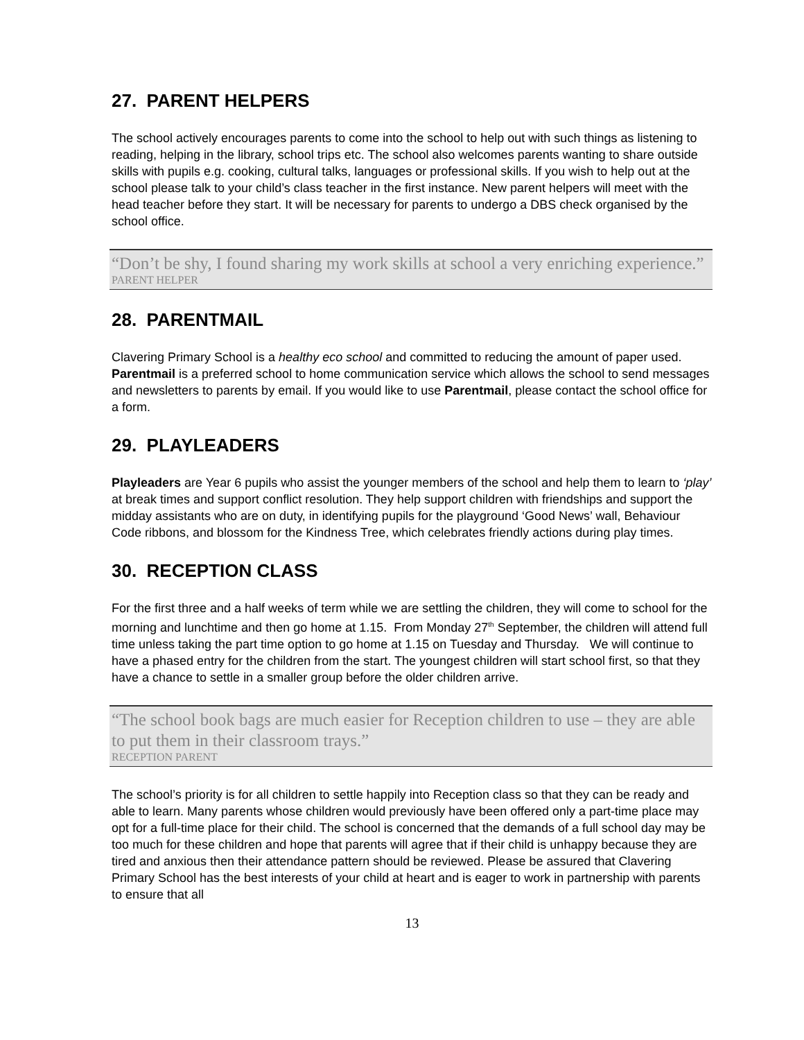27. PARENT HELPERS
The school actively encourages parents to come into the school to help out with such things as listening to reading, helping in the library, school trips etc. The school also welcomes parents wanting to share outside skills with pupils e.g. cooking, cultural talks, languages or professional skills. If you wish to help out at the school please talk to your child’s class teacher in the first instance. New parent helpers will meet with the head teacher before they start. It will be necessary for parents to undergo a DBS check organised by the school office.
“Don’t be shy, I found sharing my work skills at school a very enriching experience.”
PARENT HELPER
28. PARENTMAIL
Clavering Primary School is a healthy eco school and committed to reducing the amount of paper used. Parentmail is a preferred school to home communication service which allows the school to send messages and newsletters to parents by email. If you would like to use Parentmail, please contact the school office for a form.
29. PLAYLEADERS
Playleaders are Year 6 pupils who assist the younger members of the school and help them to learn to ‘play’ at break times and support conflict resolution. They help support children with friendships and support the midday assistants who are on duty, in identifying pupils for the playground ‘Good News’ wall, Behaviour Code ribbons, and blossom for the Kindness Tree, which celebrates friendly actions during play times.
30. RECEPTION CLASS
For the first three and a half weeks of term while we are settling the children, they will come to school for the morning and lunchtime and then go home at 1.15. From Monday 27<sup>th</sup> September, the children will attend full time unless taking the part time option to go home at 1.15 on Tuesday and Thursday. We will continue to have a phased entry for the children from the start. The youngest children will start school first, so that they have a chance to settle in a smaller group before the older children arrive.
“The school book bags are much easier for Reception children to use – they are able to put them in their classroom trays.”
RECEPTION PARENT
The school’s priority is for all children to settle happily into Reception class so that they can be ready and able to learn. Many parents whose children would previously have been offered only a part-time place may opt for a full-time place for their child. The school is concerned that the demands of a full school day may be too much for these children and hope that parents will agree that if their child is unhappy because they are tired and anxious then their attendance pattern should be reviewed. Please be assured that Clavering Primary School has the best interests of your child at heart and is eager to work in partnership with parents to ensure that all
13